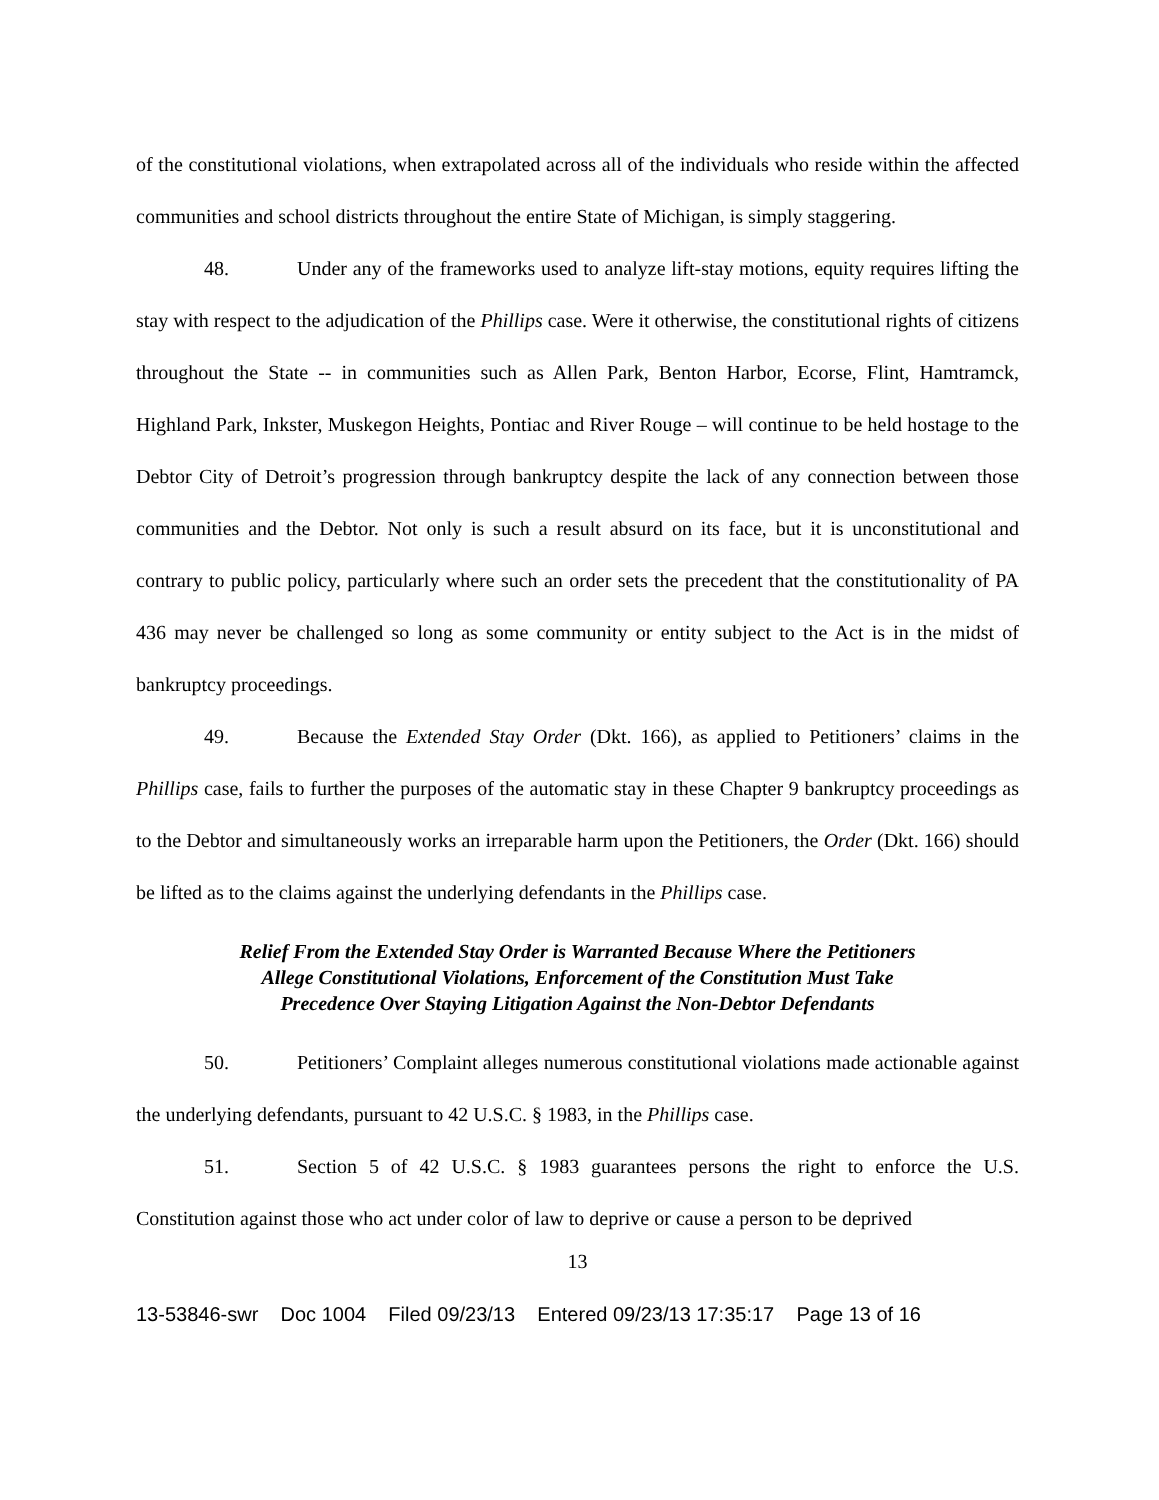of the constitutional violations, when extrapolated across all of the individuals who reside within the affected communities and school districts throughout the entire State of Michigan, is simply staggering.
48. Under any of the frameworks used to analyze lift-stay motions, equity requires lifting the stay with respect to the adjudication of the Phillips case. Were it otherwise, the constitutional rights of citizens throughout the State -- in communities such as Allen Park, Benton Harbor, Ecorse, Flint, Hamtramck, Highland Park, Inkster, Muskegon Heights, Pontiac and River Rouge – will continue to be held hostage to the Debtor City of Detroit’s progression through bankruptcy despite the lack of any connection between those communities and the Debtor. Not only is such a result absurd on its face, but it is unconstitutional and contrary to public policy, particularly where such an order sets the precedent that the constitutionality of PA 436 may never be challenged so long as some community or entity subject to the Act is in the midst of bankruptcy proceedings.
49. Because the Extended Stay Order (Dkt. 166), as applied to Petitioners’ claims in the Phillips case, fails to further the purposes of the automatic stay in these Chapter 9 bankruptcy proceedings as to the Debtor and simultaneously works an irreparable harm upon the Petitioners, the Order (Dkt. 166) should be lifted as to the claims against the underlying defendants in the Phillips case.
Relief From the Extended Stay Order is Warranted Because Where the Petitioners
Allege Constitutional Violations, Enforcement of the Constitution Must Take
Precedence Over Staying Litigation Against the Non-Debtor Defendants
50. Petitioners’ Complaint alleges numerous constitutional violations made actionable against the underlying defendants, pursuant to 42 U.S.C. § 1983, in the Phillips case.
51. Section 5 of 42 U.S.C. § 1983 guarantees persons the right to enforce the U.S. Constitution against those who act under color of law to deprive or cause a person to be deprived
13
13-53846-swr Doc 1004 Filed 09/23/13 Entered 09/23/13 17:35:17 Page 13 of 16